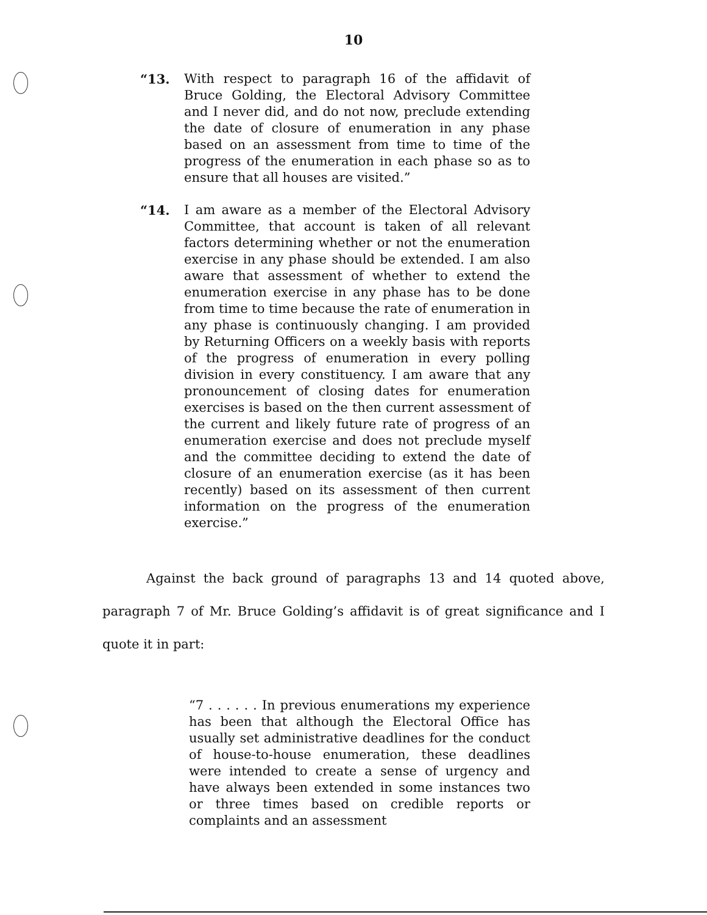10
“13. With respect to paragraph 16 of the affidavit of Bruce Golding, the Electoral Advisory Committee and I never did, and do not now, preclude extending the date of closure of enumeration in any phase based on an assessment from time to time of the progress of the enumeration in each phase so as to ensure that all houses are visited.”
“14. I am aware as a member of the Electoral Advisory Committee, that account is taken of all relevant factors determining whether or not the enumeration exercise in any phase should be extended. I am also aware that assessment of whether to extend the enumeration exercise in any phase has to be done from time to time because the rate of enumeration in any phase is continuously changing. I am provided by Returning Officers on a weekly basis with reports of the progress of enumeration in every polling division in every constituency. I am aware that any pronouncement of closing dates for enumeration exercises is based on the then current assessment of the current and likely future rate of progress of an enumeration exercise and does not preclude myself and the committee deciding to extend the date of closure of an enumeration exercise (as it has been recently) based on its assessment of then current information on the progress of the enumeration exercise.”
Against the back ground of paragraphs 13 and 14 quoted above, paragraph 7 of Mr. Bruce Golding’s affidavit is of great significance and I quote it in part:
“7 . . . . . . In previous enumerations my experience has been that although the Electoral Office has usually set administrative deadlines for the conduct of house-to-house enumeration, these deadlines were intended to create a sense of urgency and have always been extended in some instances two or three times based on credible reports or complaints and an assessment